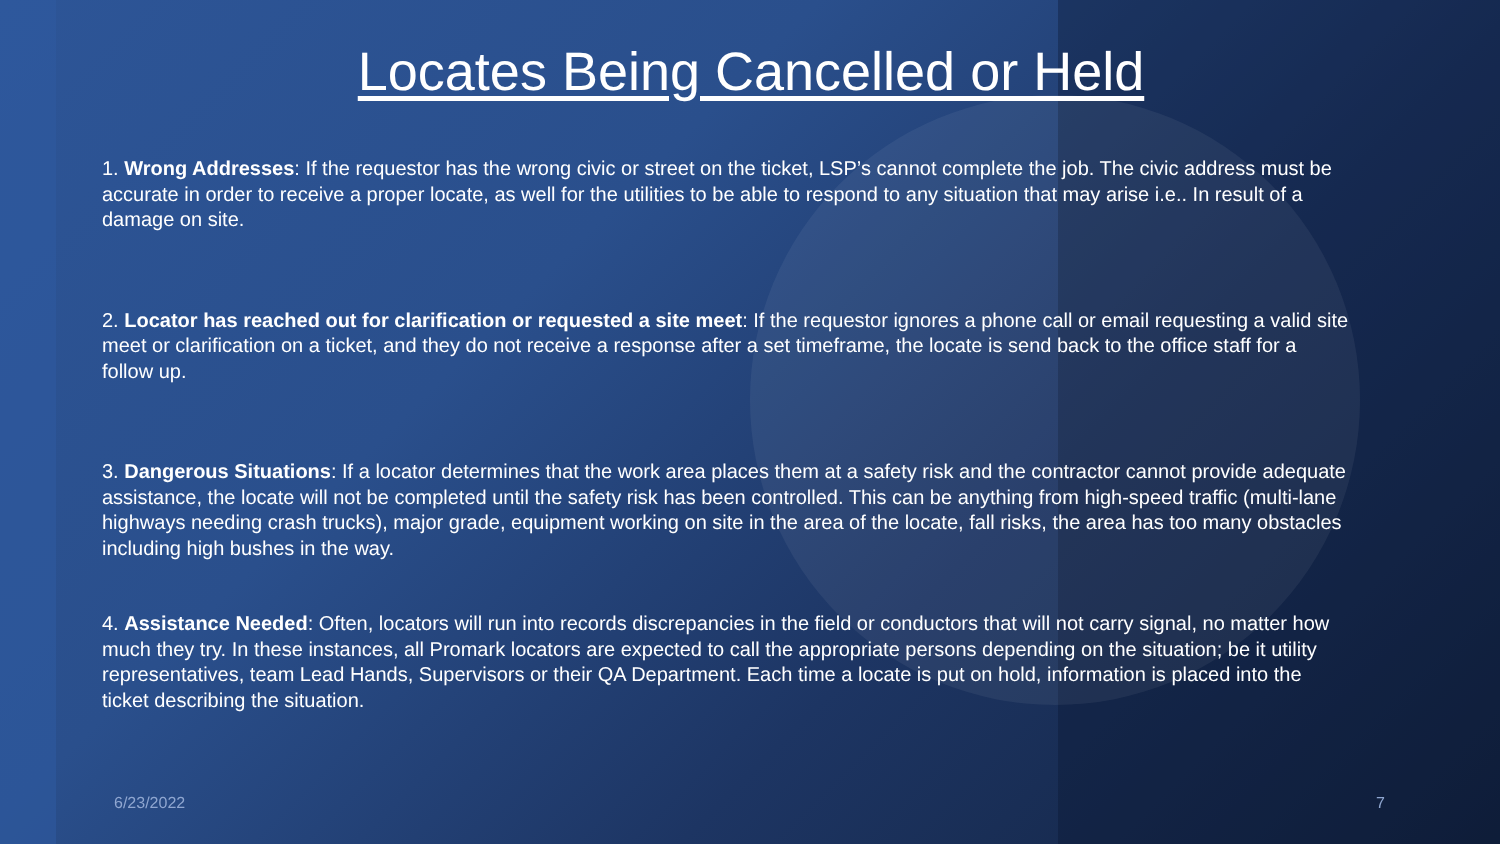Locates Being Cancelled or Held
1. Wrong Addresses: If the requestor has the wrong civic or street on the ticket, LSP’s cannot complete the job. The civic address must be accurate in order to receive a proper locate, as well for the utilities to be able to respond to any situation that may arise i.e.. In result of a damage on site.
2. Locator has reached out for clarification or requested a site meet: If the requestor ignores a phone call or email requesting a valid site meet or clarification on a ticket, and they do not receive a response after a set timeframe, the locate is send back to the office staff for a follow up.
3. Dangerous Situations: If a locator determines that the work area places them at a safety risk and the contractor cannot provide adequate assistance, the locate will not be completed until the safety risk has been controlled. This can be anything from high-speed traffic (multi-lane highways needing crash trucks), major grade, equipment working on site in the area of the locate, fall risks, the area has too many obstacles including high bushes in the way.
4. Assistance Needed: Often, locators will run into records discrepancies in the field or conductors that will not carry signal, no matter how much they try. In these instances, all Promark locators are expected to call the appropriate persons depending on the situation; be it utility representatives, team Lead Hands, Supervisors or their QA Department. Each time a locate is put on hold, information is placed into the ticket describing the situation.
6/23/2022 7